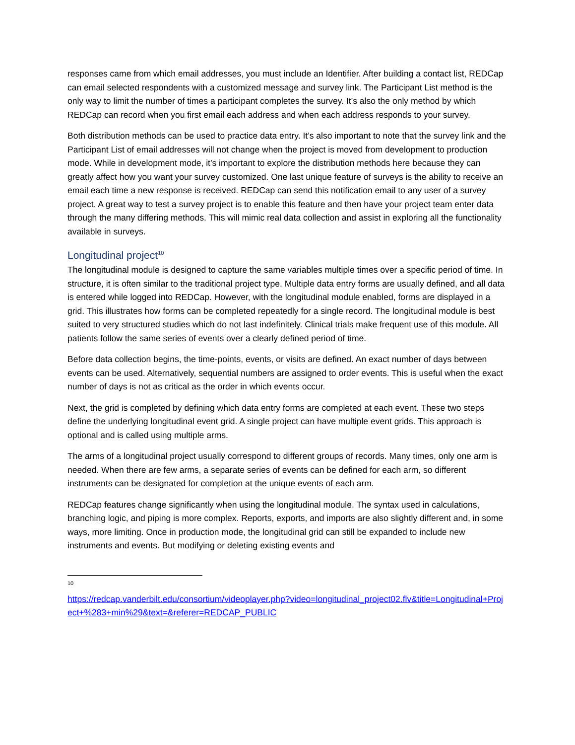responses came from which email addresses, you must include an Identifier. After building a contact list, REDCap can email selected respondents with a customized message and survey link. The Participant List method is the only way to limit the number of times a participant completes the survey. It’s also the only method by which REDCap can record when you first email each address and when each address responds to your survey.
Both distribution methods can be used to practice data entry. It’s also important to note that the survey link and the Participant List of email addresses will not change when the project is moved from development to production mode. While in development mode, it’s important to explore the distribution methods here because they can greatly affect how you want your survey customized. One last unique feature of surveys is the ability to receive an email each time a new response is received. REDCap can send this notification email to any user of a survey project. A great way to test a survey project is to enable this feature and then have your project team enter data through the many differing methods. This will mimic real data collection and assist in exploring all the functionality available in surveys.
Longitudinal project<sup>10</sup>
The longitudinal module is designed to capture the same variables multiple times over a specific period of time. In structure, it is often similar to the traditional project type. Multiple data entry forms are usually defined, and all data is entered while logged into REDCap. However, with the longitudinal module enabled, forms are displayed in a grid. This illustrates how forms can be completed repeatedly for a single record. The longitudinal module is best suited to very structured studies which do not last indefinitely. Clinical trials make frequent use of this module. All patients follow the same series of events over a clearly defined period of time.
Before data collection begins, the time-points, events, or visits are defined. An exact number of days between events can be used. Alternatively, sequential numbers are assigned to order events. This is useful when the exact number of days is not as critical as the order in which events occur.
Next, the grid is completed by defining which data entry forms are completed at each event. These two steps define the underlying longitudinal event grid. A single project can have multiple event grids. This approach is optional and is called using multiple arms.
The arms of a longitudinal project usually correspond to different groups of records. Many times, only one arm is needed. When there are few arms, a separate series of events can be defined for each arm, so different instruments can be designated for completion at the unique events of each arm.
REDCap features change significantly when using the longitudinal module. The syntax used in calculations, branching logic, and piping is more complex. Reports, exports, and imports are also slightly different and, in some ways, more limiting. Once in production mode, the longitudinal grid can still be expanded to include new instruments and events. But modifying or deleting existing events and
10
https://redcap.vanderbilt.edu/consortium/videoplayer.php?video=longitudinal_project02.flv&title=Longitudinal+Project+%283+min%29&text=&referer=REDCAP_PUBLIC